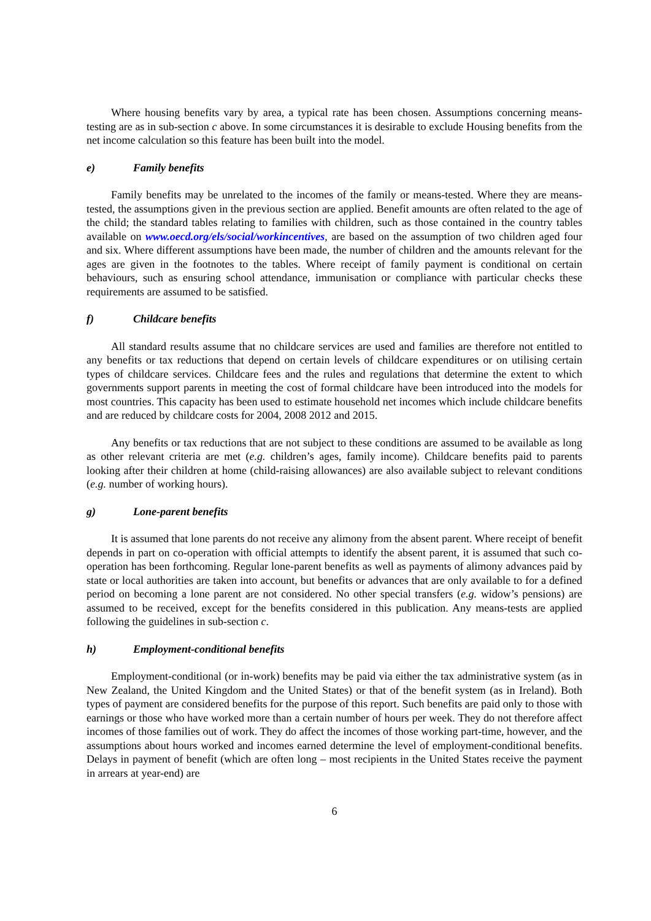Where housing benefits vary by area, a typical rate has been chosen. Assumptions concerning means-testing are as in sub-section c above. In some circumstances it is desirable to exclude Housing benefits from the net income calculation so this feature has been built into the model.
e) Family benefits
Family benefits may be unrelated to the incomes of the family or means-tested. Where they are means-tested, the assumptions given in the previous section are applied. Benefit amounts are often related to the age of the child; the standard tables relating to families with children, such as those contained in the country tables available on www.oecd.org/els/social/workincentives, are based on the assumption of two children aged four and six. Where different assumptions have been made, the number of children and the amounts relevant for the ages are given in the footnotes to the tables. Where receipt of family payment is conditional on certain behaviours, such as ensuring school attendance, immunisation or compliance with particular checks these requirements are assumed to be satisfied.
f) Childcare benefits
All standard results assume that no childcare services are used and families are therefore not entitled to any benefits or tax reductions that depend on certain levels of childcare expenditures or on utilising certain types of childcare services. Childcare fees and the rules and regulations that determine the extent to which governments support parents in meeting the cost of formal childcare have been introduced into the models for most countries. This capacity has been used to estimate household net incomes which include childcare benefits and are reduced by childcare costs for 2004, 2008 2012 and 2015.
Any benefits or tax reductions that are not subject to these conditions are assumed to be available as long as other relevant criteria are met (e.g. children’s ages, family income). Childcare benefits paid to parents looking after their children at home (child-raising allowances) are also available subject to relevant conditions (e.g. number of working hours).
g) Lone-parent benefits
It is assumed that lone parents do not receive any alimony from the absent parent. Where receipt of benefit depends in part on co-operation with official attempts to identify the absent parent, it is assumed that such co-operation has been forthcoming. Regular lone-parent benefits as well as payments of alimony advances paid by state or local authorities are taken into account, but benefits or advances that are only available to for a defined period on becoming a lone parent are not considered. No other special transfers (e.g. widow’s pensions) are assumed to be received, except for the benefits considered in this publication. Any means-tests are applied following the guidelines in sub-section c.
h) Employment-conditional benefits
Employment-conditional (or in-work) benefits may be paid via either the tax administrative system (as in New Zealand, the United Kingdom and the United States) or that of the benefit system (as in Ireland). Both types of payment are considered benefits for the purpose of this report. Such benefits are paid only to those with earnings or those who have worked more than a certain number of hours per week. They do not therefore affect incomes of those families out of work. They do affect the incomes of those working part-time, however, and the assumptions about hours worked and incomes earned determine the level of employment-conditional benefits. Delays in payment of benefit (which are often long – most recipients in the United States receive the payment in arrears at year-end) are
6